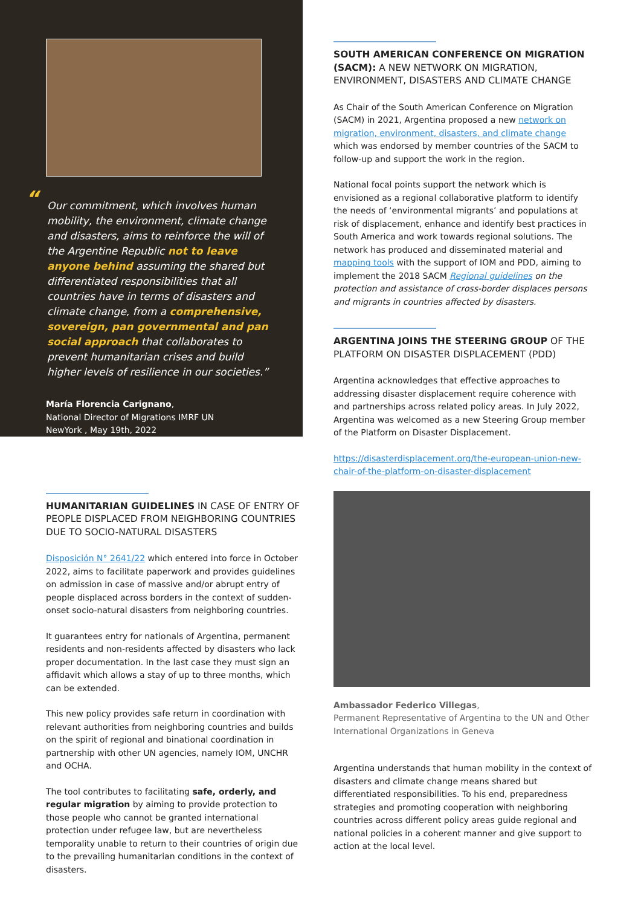“Our commitment, which involves human mobility, the environment, climate change and disasters, aims to reinforce the will of the Argentine Republic not to leave anyone behind assuming the shared but differentiated responsibilities that all countries have in terms of disasters and climate change, from a comprehensive, sovereign, pan governmental and pan social approach that collaborates to prevent humanitarian crises and build higher levels of resilience in our societies.”
María Florencia Carignano,
National Director of Migrations IMRF UN
NewYork , May 19th, 2022
HUMANITARIAN GUIDELINES IN CASE OF ENTRY OF PEOPLE DISPLACED FROM NEIGHBORING COUNTRIES DUE TO SOCIO-NATURAL DISASTERS
Disposición N° 2641/22 which entered into force in October 2022, aims to facilitate paperwork and provides guidelines on admission in case of massive and/or abrupt entry of people displaced across borders in the context of sudden-onset socio-natural disasters from neighboring countries.
It guarantees entry for nationals of Argentina, permanent residents and non-residents affected by disasters who lack proper documentation. In the last case they must sign an affidavit which allows a stay of up to three months, which can be extended.
This new policy provides safe return in coordination with relevant authorities from neighboring countries and builds on the spirit of regional and binational coordination in partnership with other UN agencies, namely IOM, UNCHR and OCHA.
The tool contributes to facilitating safe, orderly, and regular migration by aiming to provide protection to those people who cannot be granted international protection under refugee law, but are nevertheless temporality unable to return to their countries of origin due to the prevailing humanitarian conditions in the context of disasters.
SOUTH AMERICAN CONFERENCE ON MIGRATION (SACM): A NEW NETWORK ON MIGRATION, ENVIRONMENT, DISASTERS AND CLIMATE CHANGE
As Chair of the South American Conference on Migration (SACM) in 2021, Argentina proposed a new network on migration, environment, disasters, and climate change which was endorsed by member countries of the SACM to follow-up and support the work in the region.
National focal points support the network which is envisioned as a regional collaborative platform to identify the needs of ‘environmental migrants’ and populations at risk of displacement, enhance and identify best practices in South America and work towards regional solutions. The network has produced and disseminated material and mapping tools with the support of IOM and PDD, aiming to implement the 2018 SACM Regional guidelines on the protection and assistance of cross-border displaces persons and migrants in countries affected by disasters.
ARGENTINA JOINS THE STEERING GROUP OF THE PLATFORM ON DISASTER DISPLACEMENT (PDD)
Argentina acknowledges that effective approaches to addressing disaster displacement require coherence with and partnerships across related policy areas. In July 2022, Argentina was welcomed as a new Steering Group member of the Platform on Disaster Displacement.
https://disasterdisplacement.org/the-european-union-new-chair-of-the-platform-on-disaster-displacement
Ambassador Federico Villegas,
Permanent Representative of Argentina to the UN and Other International Organizations in Geneva
Argentina understands that human mobility in the context of disasters and climate change means shared but differentiated responsibilities. To his end, preparedness strategies and promoting cooperation with neighboring countries across different policy areas guide regional and national policies in a coherent manner and give support to action at the local level.